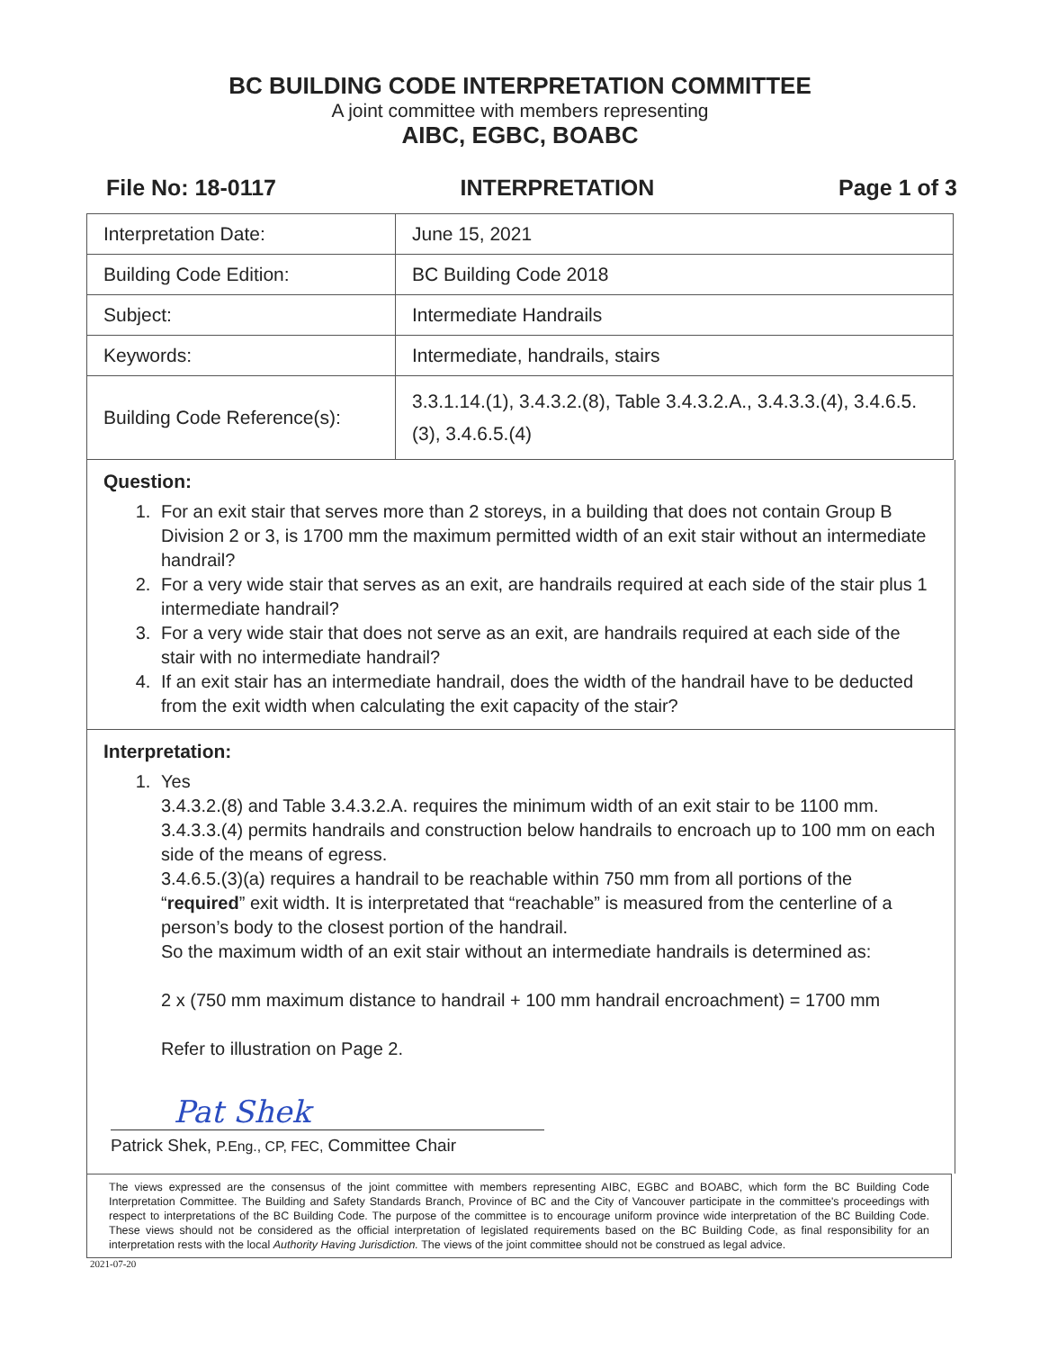BC BUILDING CODE INTERPRETATION COMMITTEE
A joint committee with members representing
AIBC, EGBC, BOABC
File No: 18-0117 INTERPRETATION Page 1 of 3
| Interpretation Date: | June 15, 2021 |
| Building Code Edition: | BC Building Code 2018 |
| Subject: | Intermediate Handrails |
| Keywords: | Intermediate, handrails, stairs |
| Building Code Reference(s): | 3.3.1.14.(1), 3.4.3.2.(8), Table 3.4.3.2.A., 3.4.3.3.(4), 3.4.6.5.(3), 3.4.6.5.(4) |
Question:
1. For an exit stair that serves more than 2 storeys, in a building that does not contain Group B Division 2 or 3, is 1700 mm the maximum permitted width of an exit stair without an intermediate handrail?
2. For a very wide stair that serves as an exit, are handrails required at each side of the stair plus 1 intermediate handrail?
3. For a very wide stair that does not serve as an exit, are handrails required at each side of the stair with no intermediate handrail?
4. If an exit stair has an intermediate handrail, does the width of the handrail have to be deducted from the exit width when calculating the exit capacity of the stair?
Interpretation:
1. Yes
3.4.3.2.(8) and Table 3.4.3.2.A. requires the minimum width of an exit stair to be 1100 mm.
3.4.3.3.(4) permits handrails and construction below handrails to encroach up to 100 mm on each side of the means of egress.
3.4.6.5.(3)(a) requires a handrail to be reachable within 750 mm from all portions of the “required” exit width. It is interpretated that “reachable” is measured from the centerline of a person’s body to the closest portion of the handrail.
So the maximum width of an exit stair without an intermediate handrails is determined as:
2 x (750 mm maximum distance to handrail + 100 mm handrail encroachment) = 1700 mm
Refer to illustration on Page 2.
Pat Shek
Patrick Shek, P.Eng., CP, FEC, Committee Chair
The views expressed are the consensus of the joint committee with members representing AIBC, EGBC and BOABC, which form the BC Building Code Interpretation Committee. The Building and Safety Standards Branch, Province of BC and the City of Vancouver participate in the committee's proceedings with respect to interpretations of the BC Building Code. The purpose of the committee is to encourage uniform province wide interpretation of the BC Building Code. These views should not be considered as the official interpretation of legislated requirements based on the BC Building Code, as final responsibility for an interpretation rests with the local Authority Having Jurisdiction. The views of the joint committee should not be construed as legal advice.
2021-07-20